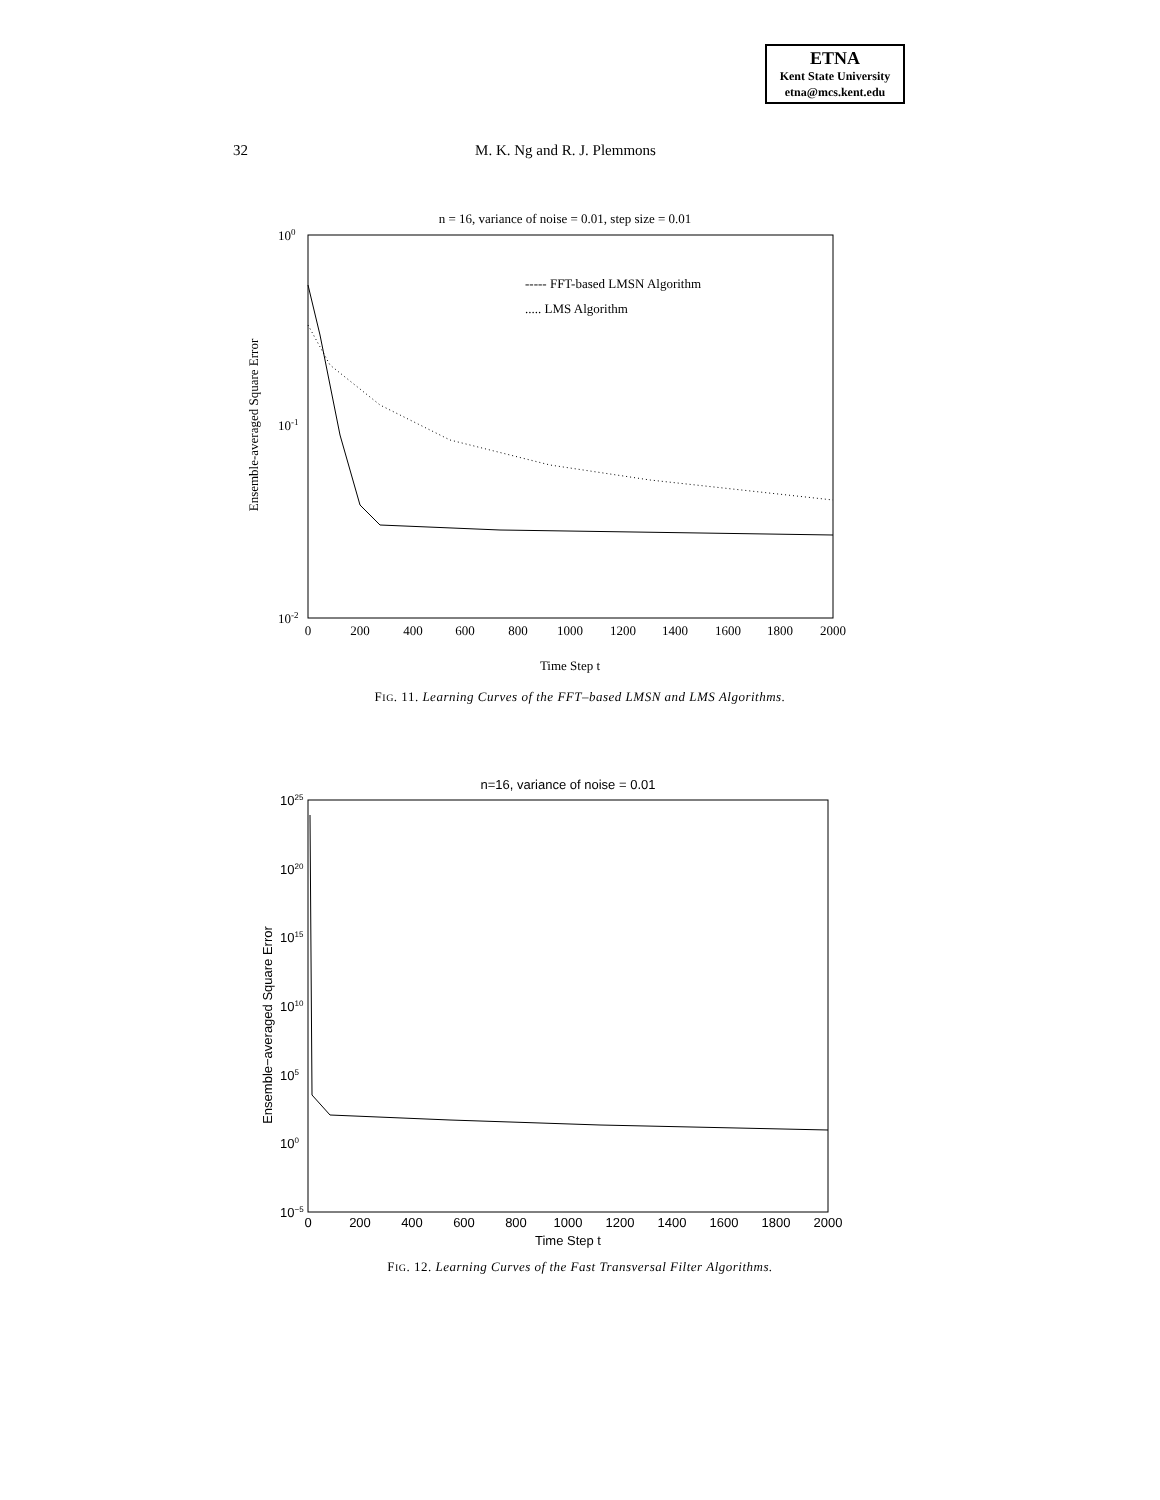ETNA
Kent State University
etna@mcs.kent.edu
32
M. K. Ng and R. J. Plemmons
n = 16, variance of noise = 0.01, step size = 0.01
100
10-1
10-2
0
200
400
600
800
1000
1200
1400
1600
1800
2000
Time Step t
Ensemble-averaged Square Error
----- FFT-based LMSN Algorithm
..... LMS Algorithm
FIG. 11. Learning Curves of the FFT–based LMSN and LMS Algorithms.
n=16, variance of noise = 0.01
1025
1020
1015
1010
105
100
10−5
0
200
400
600
800
1000
1200
1400
1600
1800
2000
Time Step t
Ensemble−averaged Square Error
FIG. 12. Learning Curves of the Fast Transversal Filter Algorithms.